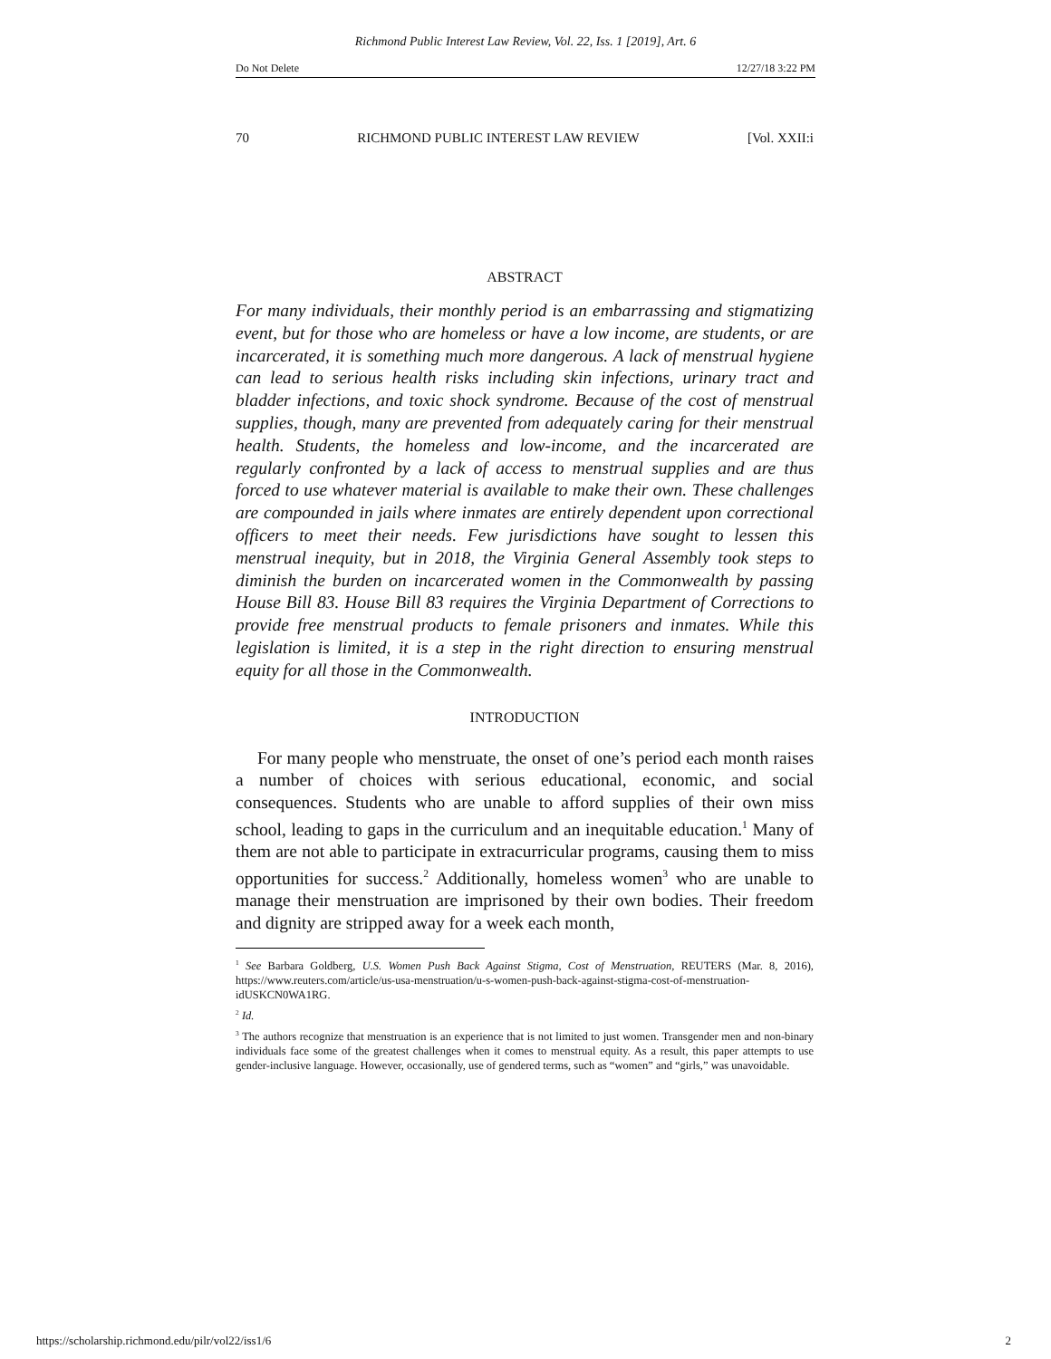Richmond Public Interest Law Review, Vol. 22, Iss. 1 [2019], Art. 6
Do Not Delete 12/27/18 3:22 PM
70 RICHMOND PUBLIC INTEREST LAW REVIEW [Vol. XXII:i
ABSTRACT
For many individuals, their monthly period is an embarrassing and stigmatizing event, but for those who are homeless or have a low income, are students, or are incarcerated, it is something much more dangerous. A lack of menstrual hygiene can lead to serious health risks including skin infections, urinary tract and bladder infections, and toxic shock syndrome. Because of the cost of menstrual supplies, though, many are prevented from adequately caring for their menstrual health. Students, the homeless and low-income, and the incarcerated are regularly confronted by a lack of access to menstrual supplies and are thus forced to use whatever material is available to make their own. These challenges are compounded in jails where inmates are entirely dependent upon correctional officers to meet their needs. Few jurisdictions have sought to lessen this menstrual inequity, but in 2018, the Virginia General Assembly took steps to diminish the burden on incarcerated women in the Commonwealth by passing House Bill 83. House Bill 83 requires the Virginia Department of Corrections to provide free menstrual products to female prisoners and inmates. While this legislation is limited, it is a step in the right direction to ensuring menstrual equity for all those in the Commonwealth.
INTRODUCTION
For many people who menstruate, the onset of one’s period each month raises a number of choices with serious educational, economic, and social consequences. Students who are unable to afford supplies of their own miss school, leading to gaps in the curriculum and an inequitable education.<sup>1</sup> Many of them are not able to participate in extracurricular programs, causing them to miss opportunities for success.<sup>2</sup> Additionally, homeless women<sup>3</sup> who are unable to manage their menstruation are imprisoned by their own bodies. Their freedom and dignity are stripped away for a week each month,
<sup>1</sup> See Barbara Goldberg, U.S. Women Push Back Against Stigma, Cost of Menstruation, REUTERS (Mar. 8, 2016), https://www.reuters.com/article/us-usa-menstruation/u-s-women-push-back-against-stigma-cost-of-menstruation-idUSKCN0WA1RG.
<sup>2</sup> Id.
<sup>3</sup> The authors recognize that menstruation is an experience that is not limited to just women. Transgender men and non-binary individuals face some of the greatest challenges when it comes to menstrual equity. As a result, this paper attempts to use gender-inclusive language. However, occasionally, use of gendered terms, such as “women” and “girls,” was unavoidable.
https://scholarship.richmond.edu/pilr/vol22/iss1/6 2